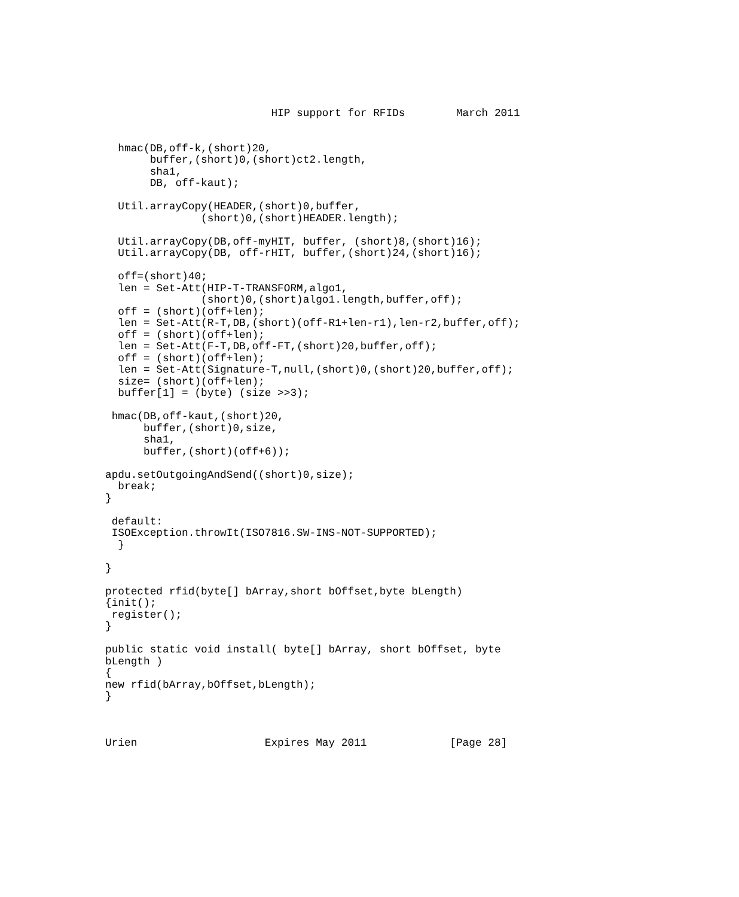HIP support for RFIDs        March 2011


  hmac(DB,off-k,(short)20,
       buffer,(short)0,(short)ct2.length,
       sha1,
       DB, off-kaut);

  Util.arrayCopy(HEADER,(short)0,buffer,
               (short)0,(short)HEADER.length);

  Util.arrayCopy(DB,off-myHIT, buffer, (short)8,(short)16);
  Util.arrayCopy(DB, off-rHIT, buffer,(short)24,(short)16);

  off=(short)40;
  len = Set-Att(HIP-T-TRANSFORM,algo1,
               (short)0,(short)algo1.length,buffer,off);
  off = (short)(off+len);
  len = Set-Att(R-T,DB,(short)(off-R1+len-r1),len-r2,buffer,off);
  off = (short)(off+len);
  len = Set-Att(F-T,DB,off-FT,(short)20,buffer,off);
  off = (short)(off+len);
  len = Set-Att(Signature-T,null,(short)0,(short)20,buffer,off);
  size= (short)(off+len);
  buffer[1] = (byte) (size >>3);

 hmac(DB,off-kaut,(short)20,
      buffer,(short)0,size,
      sha1,
      buffer,(short)(off+6));

apdu.setOutgoingAndSend((short)0,size);
  break;
}

 default:
 ISOException.throwIt(ISO7816.SW-INS-NOT-SUPPORTED);
  }

}

protected rfid(byte[] bArray,short bOffset,byte bLength)
{init();
 register();
}

public static void install( byte[] bArray, short bOffset, byte
bLength )
{
new rfid(bArray,bOffset,bLength);
}



Urien                    Expires May 2011             [Page 28]